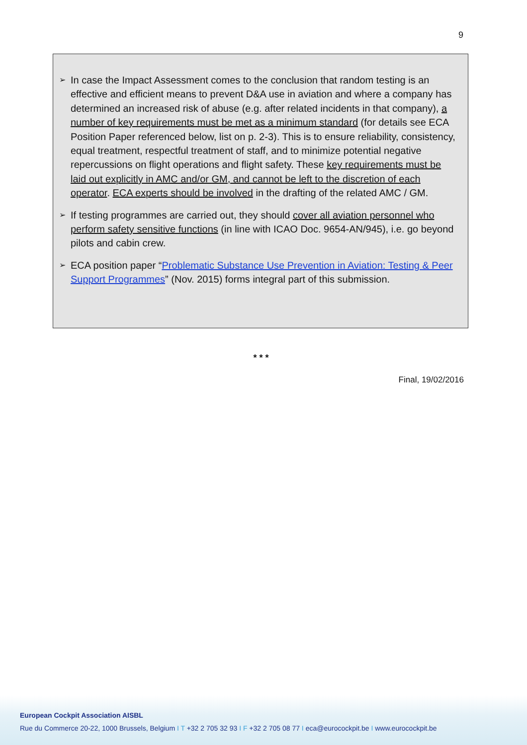9
➢
In case the Impact Assessment comes to the conclusion that random testing is an effective and efficient means to prevent D&A use in aviation and where a company has determined an increased risk of abuse (e.g. after related incidents in that company), a number of key requirements must be met as a minimum standard (for details see ECA Position Paper referenced below, list on p. 2-3). This is to ensure reliability, consistency, equal treatment, respectful treatment of staff, and to minimize potential negative repercussions on flight operations and flight safety. These key requirements must be laid out explicitly in AMC and/or GM, and cannot be left to the discretion of each operator. ECA experts should be involved in the drafting of the related AMC / GM.
➢
If testing programmes are carried out, they should cover all aviation personnel who perform safety sensitive functions (in line with ICAO Doc. 9654-AN/945), i.e. go beyond pilots and cabin crew.
➢
ECA position paper “Problematic Substance Use Prevention in Aviation: Testing & Peer Support Programmes” (Nov. 2015) forms integral part of this submission.
* * *
Final, 19/02/2016
European Cockpit Association AISBL
Rue du Commerce 20-22, 1000 Brussels, Belgium I T +32 2 705 32 93 I F +32 2 705 08 77 I eca@eurocockpit.be I www.eurocockpit.be